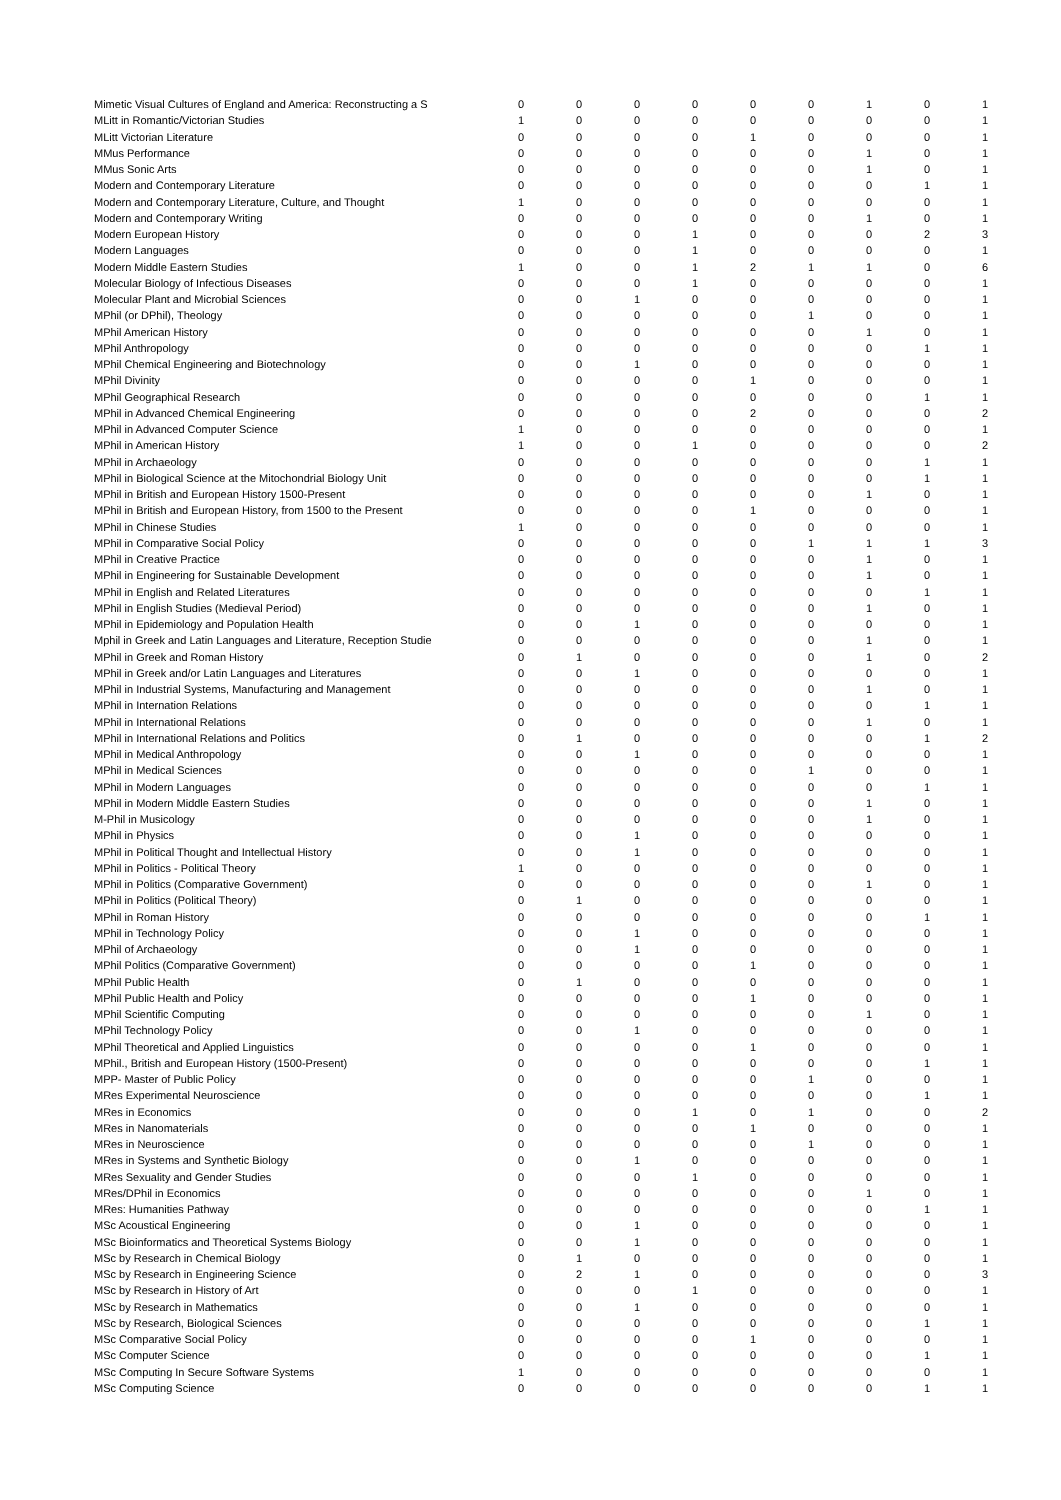| Mimetic Visual Cultures of England and America: Reconstructing a S | 0 | 0 | 0 | 0 | 0 | 0 | 1 | 0 | 1 |
| MLitt in Romantic/Victorian Studies | 1 | 0 | 0 | 0 | 0 | 0 | 0 | 0 | 1 |
| MLitt Victorian Literature | 0 | 0 | 0 | 0 | 1 | 0 | 0 | 0 | 1 |
| MMus Performance | 0 | 0 | 0 | 0 | 0 | 0 | 1 | 0 | 1 |
| MMus Sonic Arts | 0 | 0 | 0 | 0 | 0 | 0 | 1 | 0 | 1 |
| Modern and Contemporary Literature | 0 | 0 | 0 | 0 | 0 | 0 | 0 | 1 | 1 |
| Modern and Contemporary Literature, Culture, and Thought | 1 | 0 | 0 | 0 | 0 | 0 | 0 | 0 | 1 |
| Modern and Contemporary Writing | 0 | 0 | 0 | 0 | 0 | 0 | 1 | 0 | 1 |
| Modern European History | 0 | 0 | 0 | 1 | 0 | 0 | 0 | 2 | 3 |
| Modern Languages | 0 | 0 | 0 | 1 | 0 | 0 | 0 | 0 | 1 |
| Modern Middle Eastern Studies | 1 | 0 | 0 | 1 | 2 | 1 | 1 | 0 | 6 |
| Molecular Biology of Infectious Diseases | 0 | 0 | 0 | 1 | 0 | 0 | 0 | 0 | 1 |
| Molecular Plant and Microbial Sciences | 0 | 0 | 1 | 0 | 0 | 0 | 0 | 0 | 1 |
| MPhil (or DPhil), Theology | 0 | 0 | 0 | 0 | 0 | 1 | 0 | 0 | 1 |
| MPhil American History | 0 | 0 | 0 | 0 | 0 | 0 | 1 | 0 | 1 |
| MPhil Anthropology | 0 | 0 | 0 | 0 | 0 | 0 | 0 | 1 | 1 |
| MPhil Chemical Engineering and Biotechnology | 0 | 0 | 1 | 0 | 0 | 0 | 0 | 0 | 1 |
| MPhil Divinity | 0 | 0 | 0 | 0 | 1 | 0 | 0 | 0 | 1 |
| MPhil Geographical Research | 0 | 0 | 0 | 0 | 0 | 0 | 0 | 1 | 1 |
| MPhil in Advanced Chemical Engineering | 0 | 0 | 0 | 0 | 2 | 0 | 0 | 0 | 2 |
| MPhil in Advanced Computer Science | 1 | 0 | 0 | 0 | 0 | 0 | 0 | 0 | 1 |
| MPhil in American History | 1 | 0 | 0 | 1 | 0 | 0 | 0 | 0 | 2 |
| MPhil in Archaeology | 0 | 0 | 0 | 0 | 0 | 0 | 0 | 1 | 1 |
| MPhil in Biological Science at the Mitochondrial Biology Unit | 0 | 0 | 0 | 0 | 0 | 0 | 0 | 1 | 1 |
| MPhil in British and European History 1500-Present | 0 | 0 | 0 | 0 | 0 | 0 | 1 | 0 | 1 |
| MPhil in British and European History, from 1500 to the Present | 0 | 0 | 0 | 0 | 1 | 0 | 0 | 0 | 1 |
| MPhil in Chinese Studies | 1 | 0 | 0 | 0 | 0 | 0 | 0 | 0 | 1 |
| MPhil in Comparative Social Policy | 0 | 0 | 0 | 0 | 0 | 1 | 1 | 1 | 3 |
| MPhil in Creative Practice | 0 | 0 | 0 | 0 | 0 | 0 | 1 | 0 | 1 |
| MPhil in Engineering for Sustainable Development | 0 | 0 | 0 | 0 | 0 | 0 | 1 | 0 | 1 |
| MPhil in English and Related Literatures | 0 | 0 | 0 | 0 | 0 | 0 | 0 | 1 | 1 |
| MPhil in English Studies (Medieval Period) | 0 | 0 | 0 | 0 | 0 | 0 | 1 | 0 | 1 |
| MPhil in Epidemiology and Population Health | 0 | 0 | 1 | 0 | 0 | 0 | 0 | 0 | 1 |
| Mphil in Greek and Latin Languages and Literature, Reception Studie | 0 | 0 | 0 | 0 | 0 | 0 | 1 | 0 | 1 |
| MPhil in Greek and Roman History | 0 | 1 | 0 | 0 | 0 | 0 | 1 | 0 | 2 |
| MPhil in Greek and/or Latin Languages and Literatures | 0 | 0 | 1 | 0 | 0 | 0 | 0 | 0 | 1 |
| MPhil in Industrial Systems, Manufacturing and Management | 0 | 0 | 0 | 0 | 0 | 0 | 1 | 0 | 1 |
| MPhil in Internation Relations | 0 | 0 | 0 | 0 | 0 | 0 | 0 | 1 | 1 |
| MPhil in International Relations | 0 | 0 | 0 | 0 | 0 | 0 | 1 | 0 | 1 |
| MPhil in International Relations and Politics | 0 | 1 | 0 | 0 | 0 | 0 | 0 | 1 | 2 |
| MPhil in Medical Anthropology | 0 | 0 | 1 | 0 | 0 | 0 | 0 | 0 | 1 |
| MPhil in Medical Sciences | 0 | 0 | 0 | 0 | 0 | 1 | 0 | 0 | 1 |
| MPhil in Modern Languages | 0 | 0 | 0 | 0 | 0 | 0 | 0 | 1 | 1 |
| MPhil in Modern Middle Eastern Studies | 0 | 0 | 0 | 0 | 0 | 0 | 1 | 0 | 1 |
| M-Phil in Musicology | 0 | 0 | 0 | 0 | 0 | 0 | 1 | 0 | 1 |
| MPhil in Physics | 0 | 0 | 1 | 0 | 0 | 0 | 0 | 0 | 1 |
| MPhil in Political Thought and Intellectual History | 0 | 0 | 1 | 0 | 0 | 0 | 0 | 0 | 1 |
| MPhil in Politics - Political Theory | 1 | 0 | 0 | 0 | 0 | 0 | 0 | 0 | 1 |
| MPhil in Politics (Comparative Government) | 0 | 0 | 0 | 0 | 0 | 0 | 1 | 0 | 1 |
| MPhil in Politics (Political Theory) | 0 | 1 | 0 | 0 | 0 | 0 | 0 | 0 | 1 |
| MPhil in Roman History | 0 | 0 | 0 | 0 | 0 | 0 | 0 | 1 | 1 |
| MPhil in Technology Policy | 0 | 0 | 1 | 0 | 0 | 0 | 0 | 0 | 1 |
| MPhil of Archaeology | 0 | 0 | 1 | 0 | 0 | 0 | 0 | 0 | 1 |
| MPhil Politics (Comparative Government) | 0 | 0 | 0 | 0 | 1 | 0 | 0 | 0 | 1 |
| MPhil Public Health | 0 | 1 | 0 | 0 | 0 | 0 | 0 | 0 | 1 |
| MPhil Public Health and Policy | 0 | 0 | 0 | 0 | 1 | 0 | 0 | 0 | 1 |
| MPhil Scientific Computing | 0 | 0 | 0 | 0 | 0 | 0 | 1 | 0 | 1 |
| MPhil Technology Policy | 0 | 0 | 1 | 0 | 0 | 0 | 0 | 0 | 1 |
| MPhil Theoretical and Applied Linguistics | 0 | 0 | 0 | 0 | 1 | 0 | 0 | 0 | 1 |
| MPhil., British and European History (1500-Present) | 0 | 0 | 0 | 0 | 0 | 0 | 0 | 1 | 1 |
| MPP- Master of Public Policy | 0 | 0 | 0 | 0 | 0 | 1 | 0 | 0 | 1 |
| MRes Experimental Neuroscience | 0 | 0 | 0 | 0 | 0 | 0 | 0 | 1 | 1 |
| MRes in Economics | 0 | 0 | 0 | 1 | 0 | 1 | 0 | 0 | 2 |
| MRes in Nanomaterials | 0 | 0 | 0 | 0 | 1 | 0 | 0 | 0 | 1 |
| MRes in Neuroscience | 0 | 0 | 0 | 0 | 0 | 1 | 0 | 0 | 1 |
| MRes in Systems and Synthetic Biology | 0 | 0 | 1 | 0 | 0 | 0 | 0 | 0 | 1 |
| MRes Sexuality and Gender Studies | 0 | 0 | 0 | 1 | 0 | 0 | 0 | 0 | 1 |
| MRes/DPhil in Economics | 0 | 0 | 0 | 0 | 0 | 0 | 1 | 0 | 1 |
| MRes: Humanities Pathway | 0 | 0 | 0 | 0 | 0 | 0 | 0 | 1 | 1 |
| MSc Acoustical Engineering | 0 | 0 | 1 | 0 | 0 | 0 | 0 | 0 | 1 |
| MSc Bioinformatics and Theoretical Systems Biology | 0 | 0 | 1 | 0 | 0 | 0 | 0 | 0 | 1 |
| MSc by Research in Chemical Biology | 0 | 1 | 0 | 0 | 0 | 0 | 0 | 0 | 1 |
| MSc by Research in Engineering Science | 0 | 2 | 1 | 0 | 0 | 0 | 0 | 0 | 3 |
| MSc by Research in History of Art | 0 | 0 | 0 | 1 | 0 | 0 | 0 | 0 | 1 |
| MSc by Research in Mathematics | 0 | 0 | 1 | 0 | 0 | 0 | 0 | 0 | 1 |
| MSc by Research, Biological Sciences | 0 | 0 | 0 | 0 | 0 | 0 | 0 | 1 | 1 |
| MSc Comparative Social Policy | 0 | 0 | 0 | 0 | 1 | 0 | 0 | 0 | 1 |
| MSc Computer Science | 0 | 0 | 0 | 0 | 0 | 0 | 0 | 1 | 1 |
| MSc Computing In Secure Software Systems | 1 | 0 | 0 | 0 | 0 | 0 | 0 | 0 | 1 |
| MSc Computing Science | 0 | 0 | 0 | 0 | 0 | 0 | 0 | 1 | 1 |